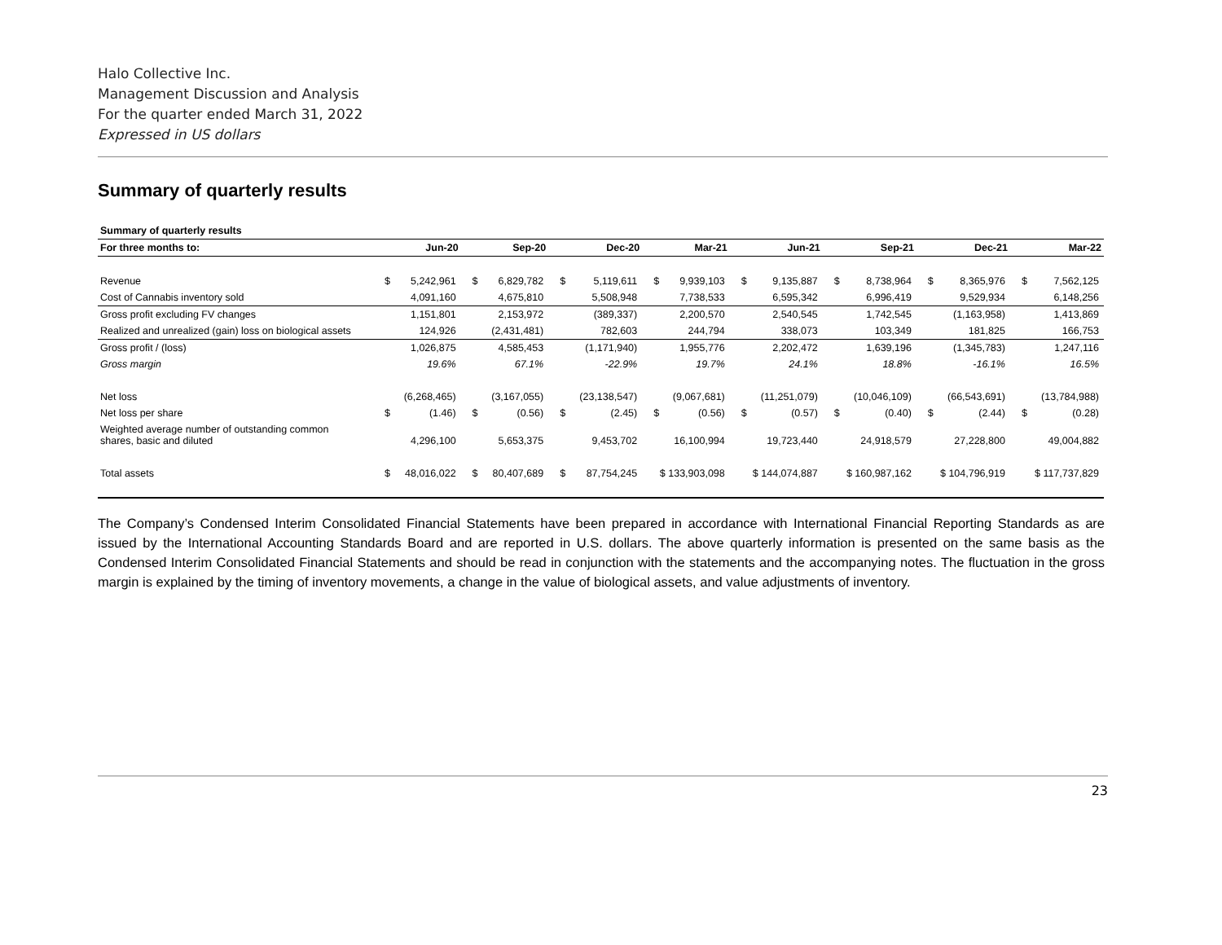Halo Collective Inc.
Management Discussion and Analysis
For the quarter ended March 31, 2022
Expressed in US dollars
Summary of quarterly results
| Summary of quarterly results | | | | | | | | | | | | | | | | |
| --- | --- | --- | --- | --- | --- | --- | --- | --- | --- | --- | --- | --- | --- | --- | --- | --- |
| For three months to: | Jun-20 | | Sep-20 | | Dec-20 | | Mar-21 | | Jun-21 | | Sep-21 | | Dec-21 | | Mar-22 | |
| Revenue | $ | 5,242,961 | $ | 6,829,782 | $ | 5,119,611 | $ | 9,939,103 | $ | 9,135,887 | $ | 8,738,964 | $ | 8,365,976 | $ | 7,562,125 |
| Cost of Cannabis inventory sold | | 4,091,160 | | 4,675,810 | | 5,508,948 | | 7,738,533 | | 6,595,342 | | 6,996,419 | | 9,529,934 | | 6,148,256 |
| Gross profit excluding FV changes | | 1,151,801 | | 2,153,972 | | (389,337) | | 2,200,570 | | 2,540,545 | | 1,742,545 | | (1,163,958) | | 1,413,869 |
| Realized and unrealized (gain) loss on biological assets | | 124,926 | | (2,431,481) | | 782,603 | | 244,794 | | 338,073 | | 103,349 | | 181,825 | | 166,753 |
| Gross profit / (loss) | | 1,026,875 | | 4,585,453 | | (1,171,940) | | 1,955,776 | | 2,202,472 | | 1,639,196 | | (1,345,783) | | 1,247,116 |
| Gross margin | | 19.6% | | 67.1% | | -22.9% | | 19.7% | | 24.1% | | 18.8% | | -16.1% | | 16.5% |
| Net loss | | (6,268,465) | | (3,167,055) | | (23,138,547) | | (9,067,681) | | (11,251,079) | | (10,046,109) | | (66,543,691) | | (13,784,988) |
| Net loss per share | $ | (1.46) | $ | (0.56) | $ | (2.45) | $ | (0.56) | $ | (0.57) | $ | (0.40) | $ | (2.44) | $ | (0.28) |
| Weighted average number of outstanding common shares, basic and diluted | | 4,296,100 | | 5,653,375 | | 9,453,702 | | 16,100,994 | | 19,723,440 | | 24,918,579 | | 27,228,800 | | 49,004,882 |
| Total assets | $ | 48,016,022 | $ | 80,407,689 | $ | 87,754,245 | $ 133,903,098 | | $ 144,074,887 | | $ 160,987,162 | | $ 104,796,919 | | $ 117,737,829 | |
The Company’s Condensed Interim Consolidated Financial Statements have been prepared in accordance with International Financial Reporting Standards as are issued by the International Accounting Standards Board and are reported in U.S. dollars. The above quarterly information is presented on the same basis as the Condensed Interim Consolidated Financial Statements and should be read in conjunction with the statements and the accompanying notes. The fluctuation in the gross margin is explained by the timing of inventory movements, a change in the value of biological assets, and value adjustments of inventory.
23